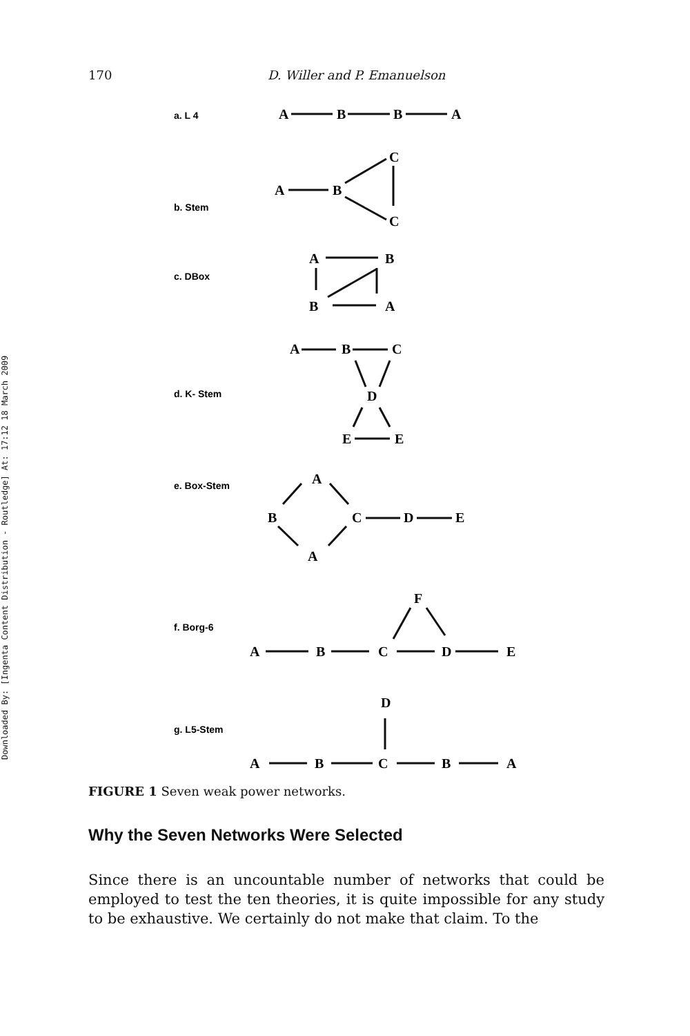Downloaded By: [Ingenta Content Distribution - Routledge] At: 17:12 18 March 2009
170 D. Willer and P. Emanuelson
a. L 4
b. Stem
c. DBox
d. K- Stem
e. Box-Stem
f. Borg-6
g. L5-Stem
A
B
B
A
A
B
C
C
A
B
B
A
A
B
C
D
E
E
A
B
C
D
E
A
F
A
B
C
D
E
D
A
B
C
B
A
FIGURE 1 Seven weak power networks.
Why the Seven Networks Were Selected
Since there is an uncountable number of networks that could be employed to test the ten theories, it is quite impossible for any study to be exhaustive. We certainly do not make that claim. To the